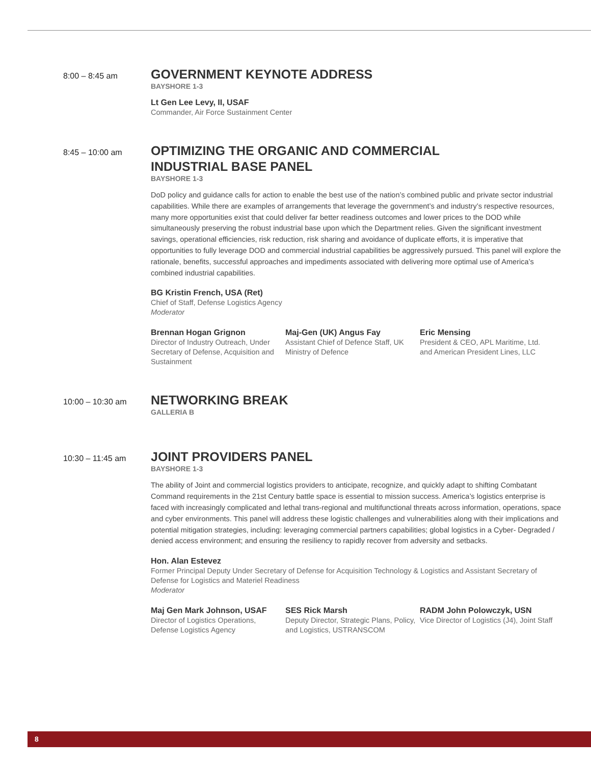8:00 – 8:45 am
GOVERNMENT KEYNOTE ADDRESS
BAYSHORE 1-3
Lt Gen Lee Levy, II, USAF
Commander, Air Force Sustainment Center
8:45 – 10:00 am
OPTIMIZING THE ORGANIC AND COMMERCIAL
INDUSTRIAL BASE PANEL
BAYSHORE 1-3
DoD policy and guidance calls for action to enable the best use of the nation’s combined public and private sector industrial capabilities. While there are examples of arrangements that leverage the government’s and industry’s respective resources, many more opportunities exist that could deliver far better readiness outcomes and lower prices to the DOD while simultaneously preserving the robust industrial base upon which the Department relies. Given the significant investment savings, operational efficiencies, risk reduction, risk sharing and avoidance of duplicate efforts, it is imperative that opportunities to fully leverage DOD and commercial industrial capabilities be aggressively pursued. This panel will explore the rationale, benefits, successful approaches and impediments associated with delivering more optimal use of America’s combined industrial capabilities.
BG Kristin French, USA (Ret)
Chief of Staff, Defense Logistics Agency
Moderator
Brennan Hogan Grignon
Director of Industry Outreach, Under Secretary of Defense, Acquisition and Sustainment
Maj-Gen (UK) Angus Fay
Assistant Chief of Defence Staff, UK Ministry of Defence
Eric Mensing
President & CEO, APL Maritime, Ltd. and American President Lines, LLC
10:00 – 10:30 am
NETWORKING BREAK
GALLERIA B
10:30 – 11:45 am
JOINT PROVIDERS PANEL
BAYSHORE 1-3
The ability of Joint and commercial logistics providers to anticipate, recognize, and quickly adapt to shifting Combatant Command requirements in the 21st Century battle space is essential to mission success. America’s logistics enterprise is faced with increasingly complicated and lethal trans-regional and multifunctional threats across information, operations, space and cyber environments. This panel will address these logistic challenges and vulnerabilities along with their implications and potential mitigation strategies, including: leveraging commercial partners capabilities; global logistics in a Cyber- Degraded / denied access environment; and ensuring the resiliency to rapidly recover from adversity and setbacks.
Hon. Alan Estevez
Former Principal Deputy Under Secretary of Defense for Acquisition Technology & Logistics and Assistant Secretary of Defense for Logistics and Materiel Readiness
Moderator
Maj Gen Mark Johnson, USAF
Director of Logistics Operations, Defense Logistics Agency
SES Rick Marsh
Deputy Director, Strategic Plans, Policy, and Logistics, USTRANSCOM
RADM John Polowczyk, USN
Vice Director of Logistics (J4), Joint Staff
8